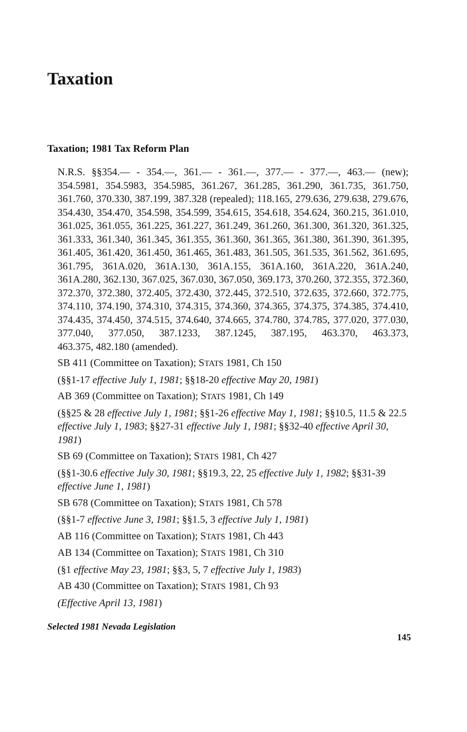Taxation
Taxation; 1981 Tax Reform Plan
N.R.S. §§354.— - 354.—, 361.— - 361.—, 377.— - 377.—, 463.— (new); 354.5981, 354.5983, 354.5985, 361.267, 361.285, 361.290, 361.735, 361.750, 361.760, 370.330, 387.199, 387.328 (repealed); 118.165, 279.636, 279.638, 279.676, 354.430, 354.470, 354.598, 354.599, 354.615, 354.618, 354.624, 360.215, 361.010, 361.025, 361.055, 361.225, 361.227, 361.249, 361.260, 361.300, 361.320, 361.325, 361.333, 361.340, 361.345, 361.355, 361.360, 361.365, 361.380, 361.390, 361.395, 361.405, 361.420, 361.450, 361.465, 361.483, 361.505, 361.535, 361.562, 361.695, 361.795, 361A.020, 361A.130, 361A.155, 361A.160, 361A.220, 361A.240, 361A.280, 362.130, 367.025, 367.030, 367.050, 369.173, 370.260, 372.355, 372.360, 372.370, 372.380, 372.405, 372.430, 372.445, 372.510, 372.635, 372.660, 372.775, 374.110, 374.190, 374.310, 374.315, 374.360, 374.365, 374.375, 374.385, 374.410, 374.435, 374.450, 374.515, 374.640, 374.665, 374.780, 374.785, 377.020, 377.030, 377.040, 377.050, 387.1233, 387.1245, 387.195, 463.370, 463.373,
463.375, 482.180 (amended).
SB 411 (Committee on Taxation); STATS 1981, Ch 150
(§§1-17 effective July 1, 1981; §§18-20 effective May 20, 1981)
AB 369 (Committee on Taxation); STATS 1981, Ch 149
(§§25 & 28 effective July 1, 1981; §§1-26 effective May 1, 1981; §§10.5, 11.5 & 22.5 effective July 1, 1983; §§27-31 effective July 1, 1981; §§32-40 effective April 30, 1981)
SB 69 (Committee on Taxation); STATS 1981, Ch 427
(§§1-30.6 effective July 30, 1981; §§19.3, 22, 25 effective July 1, 1982; §§31-39 effective June 1, 1981)
SB 678 (Committee on Taxation); STATS 1981, Ch 578
(§§1-7 effective June 3, 1981; §§1.5, 3 effective July 1, 1981)
AB 116 (Committee on Taxation); STATS 1981, Ch 443
AB 134 (Committee on Taxation); STATS 1981, Ch 310
(§1 effective May 23, 1981; §§3, 5, 7 effective July 1, 1983)
AB 430 (Committee on Taxation); STATS 1981, Ch 93
(Effective April 13, 1981)
Selected 1981 Nevada Legislation
145